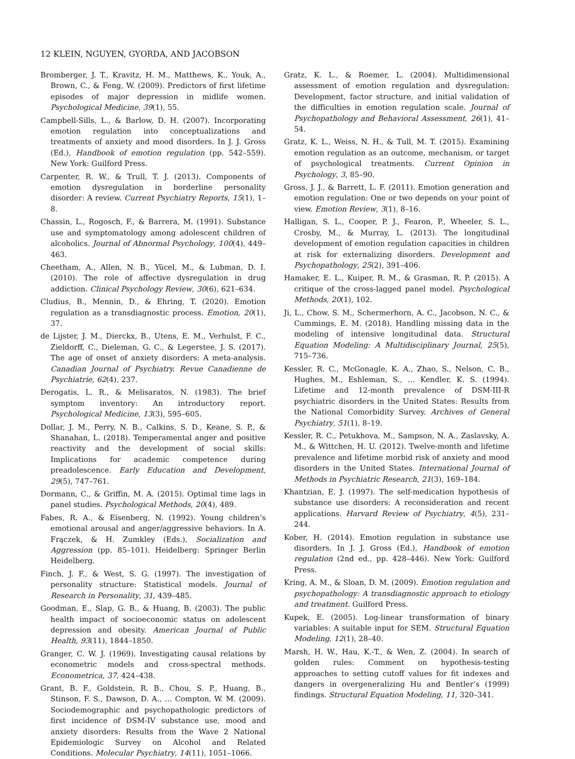12 KLEIN, NGUYEN, GYORDA, AND JACOBSON
Bromberger, J. T., Kravitz, H. M., Matthews, K., Youk, A., Brown, C., & Feng, W. (2009). Predictors of first lifetime episodes of major depression in midlife women. Psychological Medicine, 39(1), 55.
Campbell-Sills, L., & Barlow, D. H. (2007). Incorporating emotion regulation into conceptualizations and treatments of anxiety and mood disorders. In J. J. Gross (Ed.), Handbook of emotion regulation (pp. 542–559). New York: Guilford Press.
Carpenter, R. W., & Trull, T. J. (2013). Components of emotion dysregulation in borderline personality disorder: A review. Current Psychiatry Reports, 15(1), 1–8.
Chassin, L., Rogosch, F., & Barrera, M. (1991). Substance use and symptomatology among adolescent children of alcoholics. Journal of Abnormal Psychology, 100(4), 449–463.
Cheetham, A., Allen, N. B., Yücel, M., & Lubman, D. I. (2010). The role of affective dysregulation in drug addiction. Clinical Psychology Review, 30(6), 621–634.
Cludius, B., Mennin, D., & Ehring, T. (2020). Emotion regulation as a transdiagnostic process. Emotion, 20(1), 37.
de Lijster, J. M., Dierckx, B., Utens, E. M., Verhulst, F. C., Zieldorff, C., Dieleman, G. C., & Legerstee, J. S. (2017). The age of onset of anxiety disorders: A meta-analysis. Canadian Journal of Psychiatry. Revue Canadienne de Psychiatrie, 62(4), 237.
Derogatis, L. R., & Melisaratos, N. (1983). The brief symptom inventory: An introductory report. Psychological Medicine, 13(3), 595–605.
Dollar, J. M., Perry, N. B., Calkins, S. D., Keane, S. P., & Shanahan, L. (2018). Temperamental anger and positive reactivity and the development of social skills: Implications for academic competence during preadolescence. Early Education and Development, 29(5), 747–761.
Dormann, C., & Griffin, M. A. (2015). Optimal time lags in panel studies. Psychological Methods, 20(4), 489.
Fabes, R. A., & Eisenberg, N. (1992). Young children’s emotional arousal and anger/aggressive behaviors. In A. Frączek, & H. Zumkley (Eds.), Socialization and Aggression (pp. 85–101). Heidelberg: Springer Berlin Heidelberg.
Finch, J. F., & West, S. G. (1997). The investigation of personality structure: Statistical models. Journal of Research in Personality, 31, 439–485.
Goodman, E., Slap, G. B., & Huang, B. (2003). The public health impact of socioeconomic status on adolescent depression and obesity. American Journal of Public Health, 93(11), 1844–1850.
Granger, C. W. J. (1969). Investigating causal relations by econometric models and cross-spectral methods. Econometrica, 37, 424–438.
Grant, B. F., Goldstein, R. B., Chou, S. P., Huang, B., Stinson, F. S., Dawson, D. A., … Compton, W. M. (2009). Sociodemographic and psychopathologic predictors of first incidence of DSM-IV substance use, mood and anxiety disorders: Results from the Wave 2 National Epidemiologic Survey on Alcohol and Related Conditions. Molecular Psychiatry, 14(11), 1051–1066.
Gratz, K. L., & Roemer, L. (2004). Multidimensional assessment of emotion regulation and dysregulation: Development, factor structure, and initial validation of the difficulties in emotion regulation scale. Journal of Psychopathology and Behavioral Assessment, 26(1), 41–54.
Gratz, K. L., Weiss, N. H., & Tull, M. T. (2015). Examining emotion regulation as an outcome, mechanism, or target of psychological treatments. Current Opinion in Psychology, 3, 85–90.
Gross, J. J., & Barrett, L. F. (2011). Emotion generation and emotion regulation: One or two depends on your point of view. Emotion Review, 3(1), 8–16.
Halligan, S. L., Cooper, P. J., Fearon, P., Wheeler, S. L., Crosby, M., & Murray, L. (2013). The longitudinal development of emotion regulation capacities in children at risk for externalizing disorders. Development and Psychopathology, 25(2), 391–406.
Hamaker, E. L., Kuiper, R. M., & Grasman, R. P. (2015). A critique of the cross-lagged panel model. Psychological Methods, 20(1), 102.
Ji, L., Chow, S. M., Schermerhorn, A. C., Jacobson, N. C., & Cummings, E. M. (2018). Handling missing data in the modeling of intensive longitudinal data. Structural Equation Modeling: A Multidisciplinary Journal, 25(5), 715–736.
Kessler, R. C., McGonagle, K. A., Zhao, S., Nelson, C. B., Hughes, M., Eshleman, S., … Kendler, K. S. (1994). Lifetime and 12-month prevalence of DSM-III-R psychiatric disorders in the United States: Results from the National Comorbidity Survey. Archives of General Psychiatry, 51(1), 8–19.
Kessler, R. C., Petukhova, M., Sampson, N. A., Zaslavsky, A. M., & Wittchen, H. U. (2012). Twelve-month and lifetime prevalence and lifetime morbid risk of anxiety and mood disorders in the United States. International Journal of Methods in Psychiatric Research, 21(3), 169–184.
Khantzian, E. J. (1997). The self-medication hypothesis of substance use disorders: A reconsideration and recent applications. Harvard Review of Psychiatry, 4(5), 231–244.
Kober, H. (2014). Emotion regulation in substance use disorders. In J. J. Gross (Ed.), Handbook of emotion regulation (2nd ed., pp. 428–446). New York: Guilford Press.
Kring, A. M., & Sloan, D. M. (2009). Emotion regulation and psychopathology: A transdiagnostic approach to etiology and treatment. Guilford Press.
Kupek, E. (2005). Log-linear transformation of binary variables: A suitable input for SEM. Structural Equation Modeling, 12(1), 28–40.
Marsh, H. W., Hau, K.-T., & Wen, Z. (2004). In search of golden rules: Comment on hypothesis-testing approaches to setting cutoff values for fit indexes and dangers in overgeneralizing Hu and Bentler’s (1999) findings. Structural Equation Modeling, 11, 320–341.